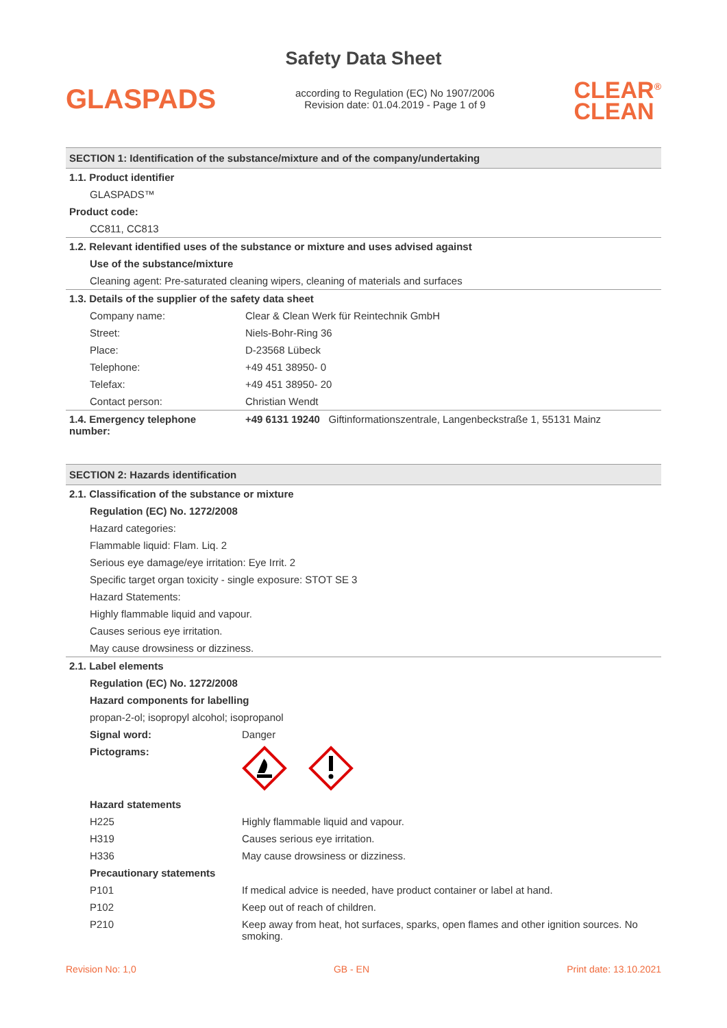Safety Data Sheet
GLASPADS
according to Regulation (EC) No 1907/2006
Revision date: 01.04.2019 - Page 1 of 9
CLEAR<sup>®</sup>
CLEAN
SECTION 1: Identification of the substance/mixture and of the company/undertaking
| 1.1. Product identifier | |
| GLASPADS™ | |
| Product code: | |
| CC811, CC813 | |
| 1.2. Relevant identified uses of the substance or mixture and uses advised against | |
| Use of the substance/mixture | |
| Cleaning agent: Pre-saturated cleaning wipers, cleaning of materials and surfaces | |
| 1.3. Details of the supplier of the safety data sheet | |
| Company name: | Clear & Clean Werk für Reintechnik GmbH |
| Street: | Niels-Bohr-Ring 36 |
| Place: | D-23568 Lübeck |
| Telephone: | +49 451 38950- 0 |
| Telefax: | +49 451 38950- 20 |
| Contact person: | Christian Wendt |
| 1.4. Emergency telephone number: | +49 6131 19240 Giftinformationszentrale, Langenbeckstraße 1, 55131 Mainz |
SECTION 2: Hazards identification
| 2.1. Classification of the substance or mixture | |
| Regulation (EC) No. 1272/2008 | |
| Hazard categories: | |
| Flammable liquid: Flam. Liq. 2 | |
| Serious eye damage/eye irritation: Eye Irrit. 2 | |
| Specific target organ toxicity - single exposure: STOT SE 3 | |
| Hazard Statements: | |
| Highly flammable liquid and vapour. | |
| Causes serious eye irritation. | |
| May cause drowsiness or dizziness. | |
| 2.1. Label elements | |
| Regulation (EC) No. 1272/2008 | |
| Hazard components for labelling | |
| propan-2-ol; isopropyl alcohol; isopropanol | |
| Signal word: | Danger |
| Pictograms: | |
| Hazard statements | |
| H225 | Highly flammable liquid and vapour. |
| H319 | Causes serious eye irritation. |
| H336 | May cause drowsiness or dizziness. |
| Precautionary statements | |
| P101 | If medical advice is needed, have product container or label at hand. |
| P102 | Keep out of reach of children. |
| P210 | Keep away from heat, hot surfaces, sparks, open flames and other ignition sources. No smoking. |
Revision No: 1,0 GB - EN Print date: 13.10.2021